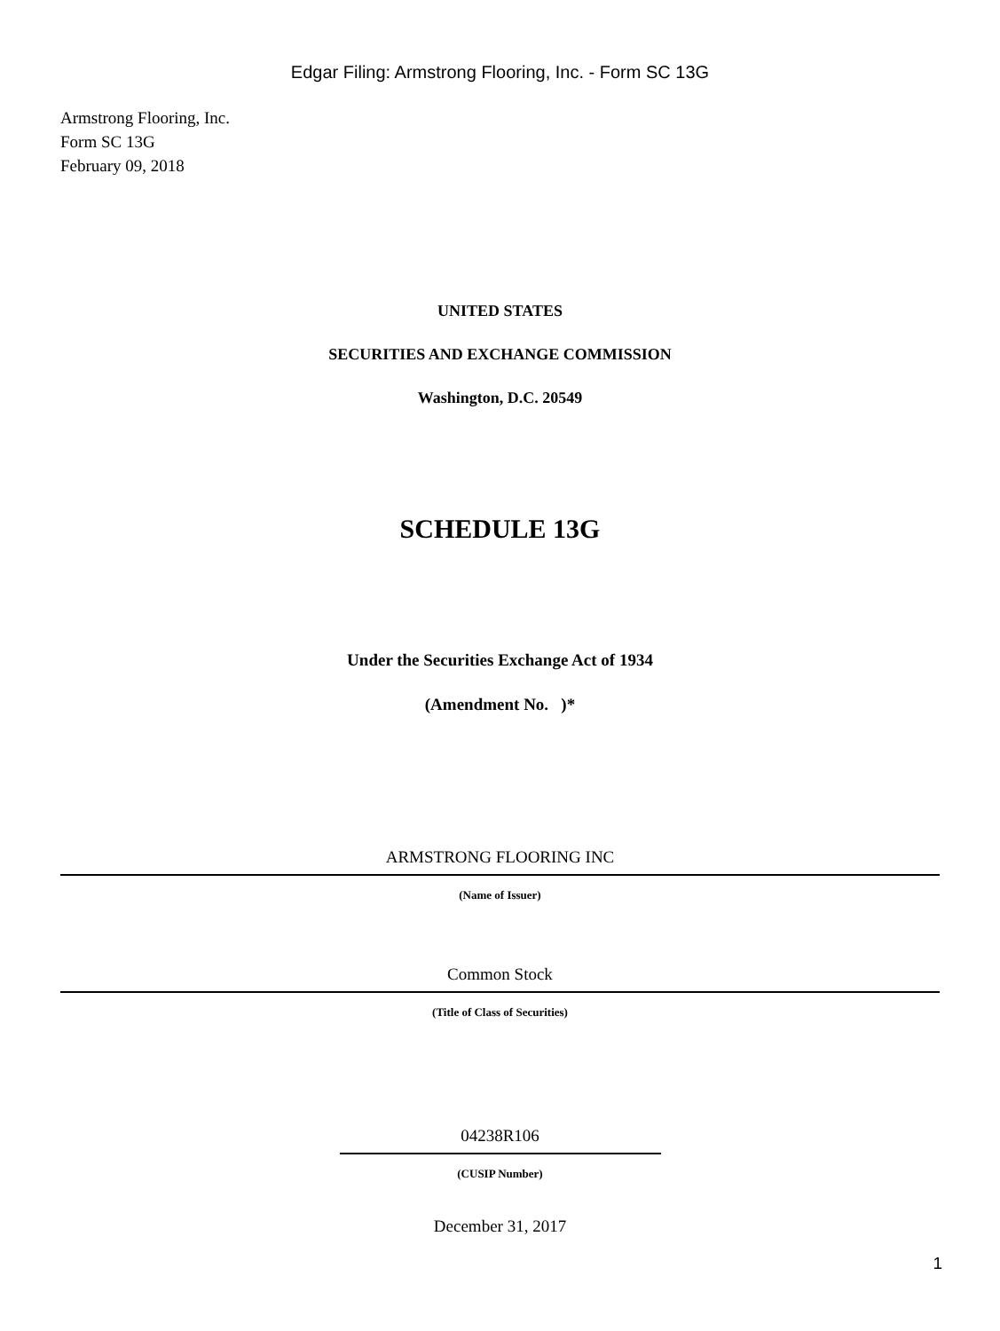Edgar Filing: Armstrong Flooring, Inc. - Form SC 13G
Armstrong Flooring, Inc.
Form SC 13G
February 09, 2018
UNITED STATES
SECURITIES AND EXCHANGE COMMISSION
Washington, D.C. 20549
SCHEDULE 13G
Under the Securities Exchange Act of 1934
(Amendment No. )*
ARMSTRONG FLOORING INC
(Name of Issuer)
Common Stock
(Title of Class of Securities)
04238R106
(CUSIP Number)
December 31, 2017
1